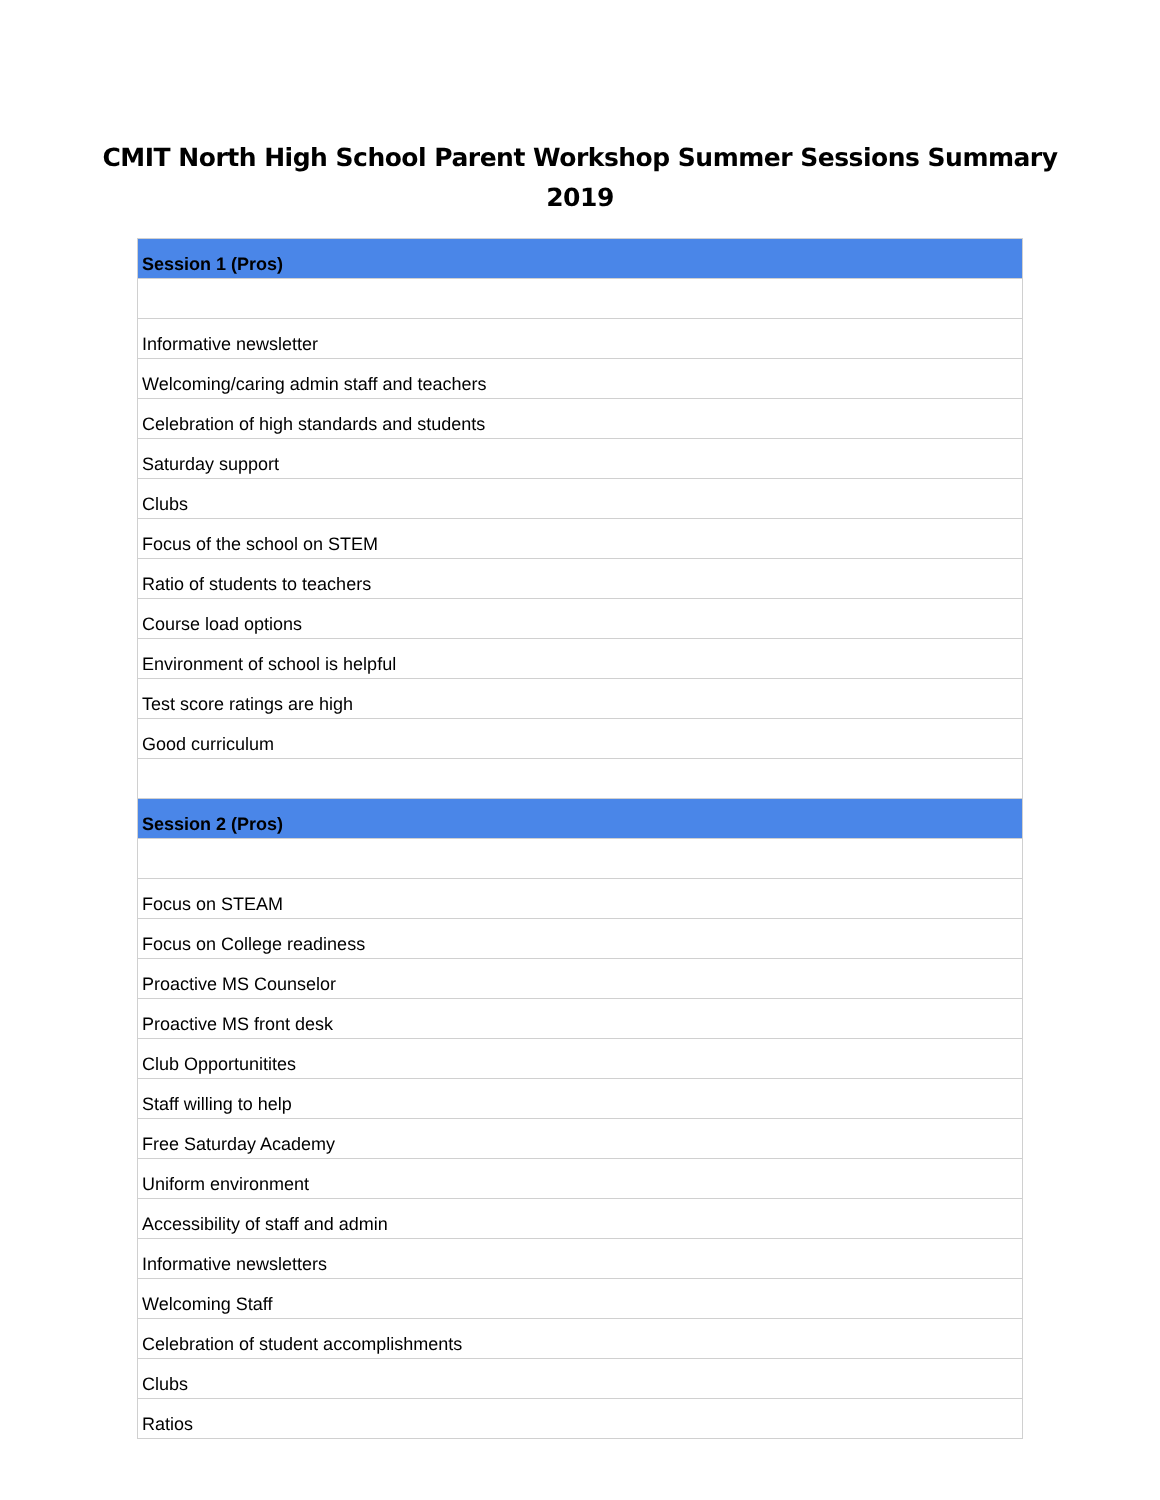CMIT North High School Parent Workshop Summer Sessions Summary
2019
| Session 1 (Pros) |
| --- |
| Informative newsletter |
| Welcoming/caring admin staff and teachers |
| Celebration of high standards and students |
| Saturday support |
| Clubs |
| Focus of the school on STEM |
| Ratio of students to teachers |
| Course load options |
| Environment of school is helpful |
| Test score ratings are high |
| Good curriculum |
| Session 2 (Pros) |
| Focus on STEAM |
| Focus on College readiness |
| Proactive MS Counselor |
| Proactive MS front desk |
| Club Opportunitites |
| Staff willing to help |
| Free Saturday Academy |
| Uniform environment |
| Accessibility of staff and admin |
| Informative newsletters |
| Welcoming Staff |
| Celebration of student accomplishments |
| Clubs |
| Ratios |